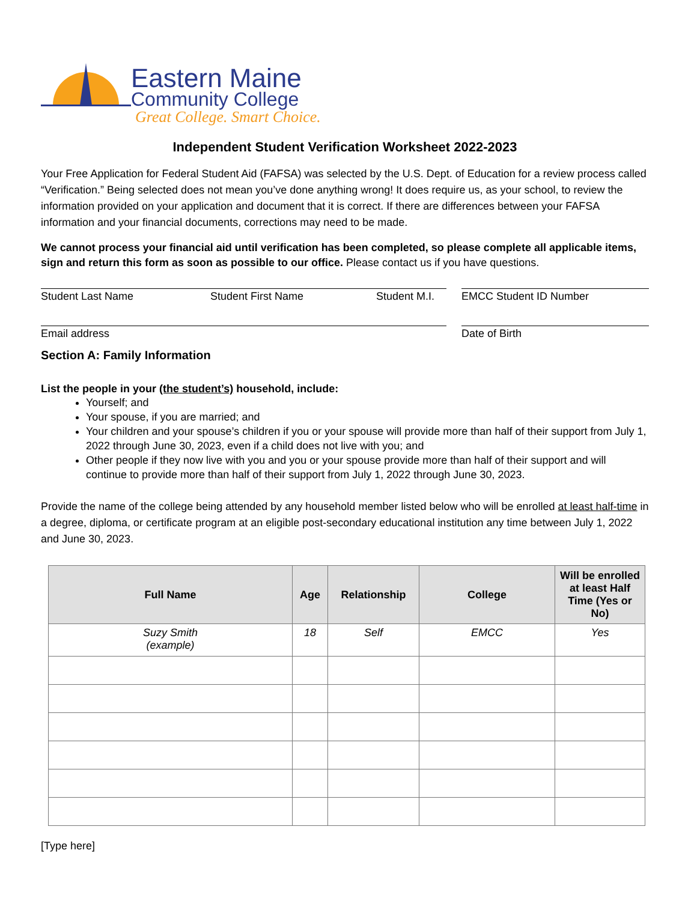Eastern Maine
Community College
Great College. Smart Choice.
Independent Student Verification Worksheet 2022-2023
Your Free Application for Federal Student Aid (FAFSA) was selected by the U.S. Dept. of Education for a review process called “Verification.” Being selected does not mean you’ve done anything wrong! It does require us, as your school, to review the information provided on your application and document that it is correct. If there are differences between your FAFSA information and your financial documents, corrections may need to be made.
We cannot process your financial aid until verification has been completed, so please complete all applicable items, sign and return this form as soon as possible to our office. Please contact us if you have questions.
Student Last Name Student First Name Student M.I.
EMCC Student ID Number
Email address Date of Birth
Section A: Family Information
List the people in your (the student’s) household, include:
Yourself; and
Your spouse, if you are married; and
Your children and your spouse’s children if you or your spouse will provide more than half of their support from July 1, 2022 through June 30, 2023, even if a child does not live with you; and
Other people if they now live with you and you or your spouse provide more than half of their support and will continue to provide more than half of their support from July 1, 2022 through June 30, 2023.
Provide the name of the college being attended by any household member listed below who will be enrolled at least half-time in a degree, diploma, or certificate program at an eligible post-secondary educational institution any time between July 1, 2022 and June 30, 2023.
| Full Name | Age | Relationship | College | Will be enrolled at least Half Time (Yes or No) |
| --- | --- | --- | --- | --- |
| Suzy Smith (example) | 18 | Self | EMCC | Yes |
[Type here]